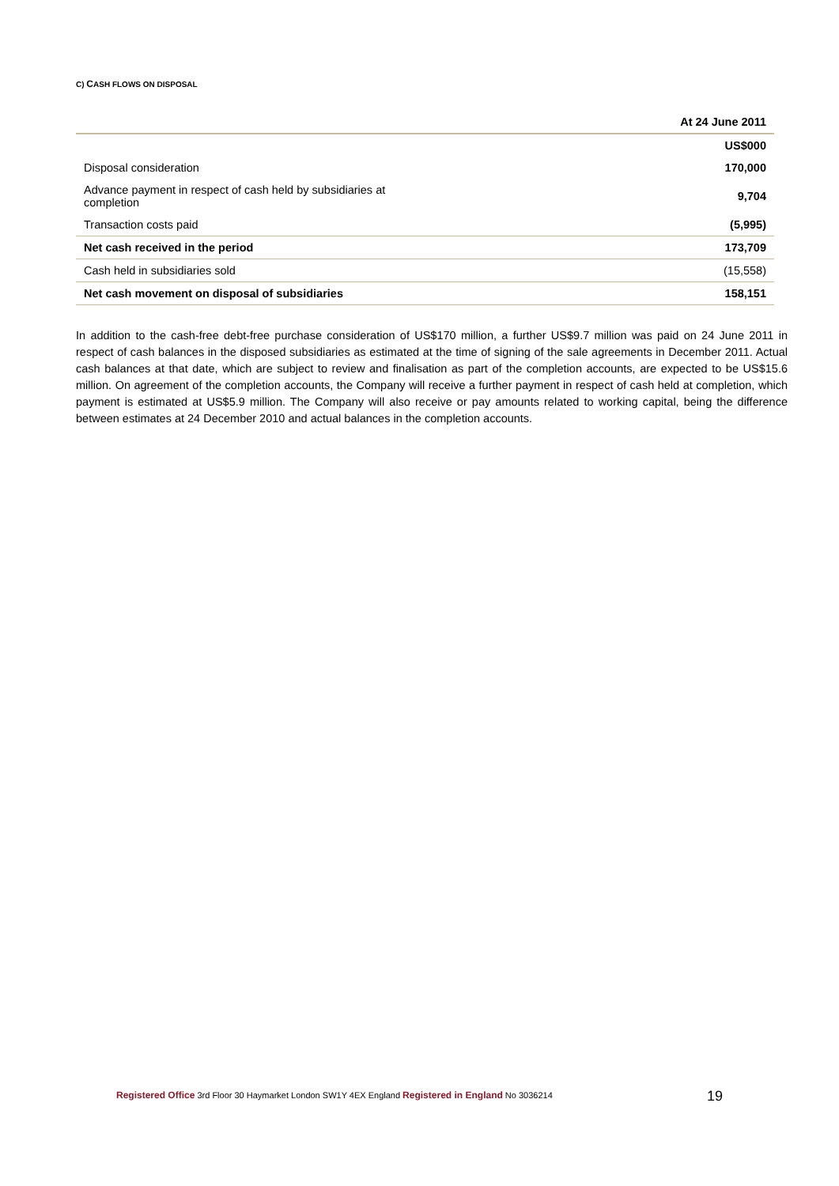C) CASH FLOWS ON DISPOSAL
| | At 24 June 2011 |
| --- | --- |
| | US$000 |
| Disposal consideration | 170,000 |
| Advance payment in respect of cash held by subsidiaries at completion | 9,704 |
| Transaction costs paid | (5,995) |
| Net cash received in the period | 173,709 |
| Cash held in subsidiaries sold | (15,558) |
| Net cash movement on disposal of subsidiaries | 158,151 |
In addition to the cash-free debt-free purchase consideration of US$170 million, a further US$9.7 million was paid on 24 June 2011 in respect of cash balances in the disposed subsidiaries as estimated at the time of signing of the sale agreements in December 2011. Actual cash balances at that date, which are subject to review and finalisation as part of the completion accounts, are expected to be US$15.6 million. On agreement of the completion accounts, the Company will receive a further payment in respect of cash held at completion, which payment is estimated at US$5.9 million. The Company will also receive or pay amounts related to working capital, being the difference between estimates at 24 December 2010 and actual balances in the completion accounts.
Registered Office 3rd Floor 30 Haymarket London SW1Y 4EX England Registered in England No 3036214
19